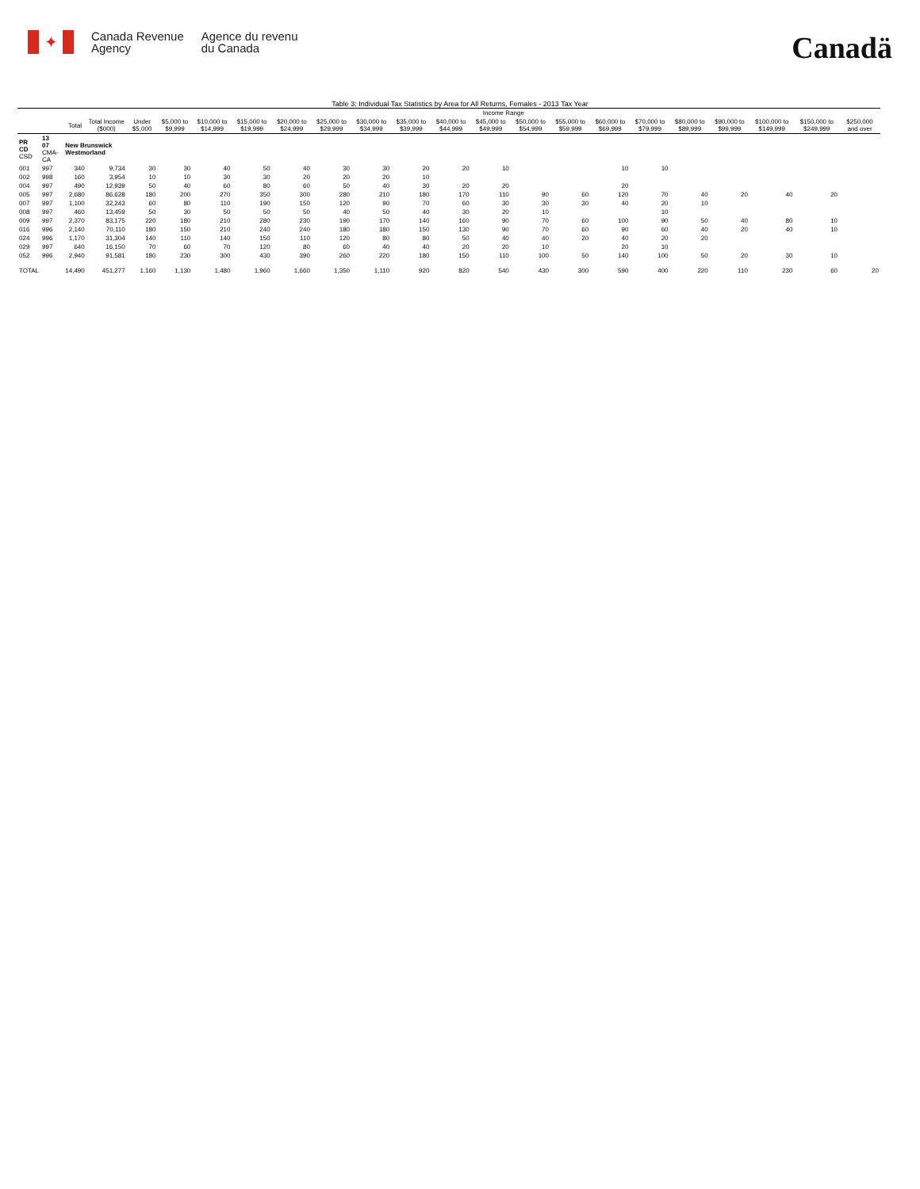✦
Canada Revenue
Agency
Agence du revenu
du Canada
Canadä
Table 3: Individual Tax Statistics by Area for All Returns, Females - 2013 Tax Year
| | | | | Income Range | | | | | | | | | | | | | | | | | | |
| --- | --- | --- | --- | --- | --- | --- | --- | --- | --- | --- | --- | --- | --- | --- | --- | --- | --- | --- | --- | --- | --- | --- |
| | | Total | Total Income ($000) | Under $5,000 | $5,000 to $9,999 | $10,000 to $14,999 | $15,000 to $19,999 | $20,000 to $24,999 | $25,000 to $29,999 | $30,000 to $34,999 | $35,000 to $39,999 | $40,000 to $44,999 | $45,000 to $49,999 | $50,000 to $54,999 | $55,000 to $59,999 | $60,000 to $69,999 | $70,000 to $79,999 | $80,000 to $89,999 | $90,000 to $99,999 | $100,000 to $149,999 | $150,000 to $249,999 | $250,000 and over |
| PR CD CSD | 13 07 CMA-CA | New Brunswick Westmorland | | | | | | | | | | | | | | | | | | | | |
| 001 | 997 | 340 | 9,734 | 30 | 30 | 40 | 50 | 40 | 30 | 30 | 20 | 20 | 10 | | | 10 | 10 | | | | | |
| 002 | 998 | 160 | 3,954 | 10 | 10 | 30 | 30 | 20 | 20 | 20 | 10 | | | | | | | | | | | |
| 004 | 997 | 490 | 12,939 | 50 | 40 | 60 | 80 | 60 | 50 | 40 | 30 | 20 | 20 | | | 20 | | | | | | |
| 005 | 997 | 2,680 | 86,628 | 180 | 200 | 270 | 350 | 300 | 280 | 210 | 180 | 170 | 110 | 90 | 60 | 120 | 70 | 40 | 20 | 40 | 20 | |
| 007 | 997 | 1,100 | 32,243 | 60 | 80 | 110 | 190 | 150 | 120 | 90 | 70 | 60 | 30 | 30 | 30 | 40 | 20 | 10 | | | | |
| 008 | 997 | 460 | 13,459 | 50 | 30 | 50 | 50 | 50 | 40 | 50 | 40 | 30 | 20 | 10 | | | 10 | | | | | |
| 009 | 997 | 2,370 | 83,175 | 220 | 180 | 210 | 280 | 230 | 190 | 170 | 140 | 160 | 90 | 70 | 60 | 100 | 90 | 50 | 40 | 80 | 10 | |
| 016 | 996 | 2,140 | 70,110 | 180 | 150 | 210 | 240 | 240 | 180 | 180 | 150 | 130 | 90 | 70 | 60 | 90 | 60 | 40 | 20 | 40 | 10 | |
| 024 | 996 | 1,170 | 31,304 | 140 | 110 | 140 | 150 | 110 | 120 | 80 | 80 | 50 | 40 | 40 | 20 | 40 | 20 | 20 | | | | |
| 029 | 997 | 640 | 16,150 | 70 | 60 | 70 | 120 | 80 | 60 | 40 | 40 | 20 | 20 | 10 | | 20 | 10 | | | | | |
| 052 | 996 | 2,940 | 91,581 | 180 | 230 | 300 | 430 | 390 | 260 | 220 | 180 | 150 | 110 | 100 | 50 | 140 | 100 | 50 | 20 | 30 | 10 | |
| TOTAL | | 14,490 | 451,277 | 1,160 | 1,130 | 1,480 | 1,960 | 1,660 | 1,350 | 1,110 | 920 | 820 | 540 | 430 | 300 | 590 | 400 | 220 | 110 | 230 | 60 | 20 |